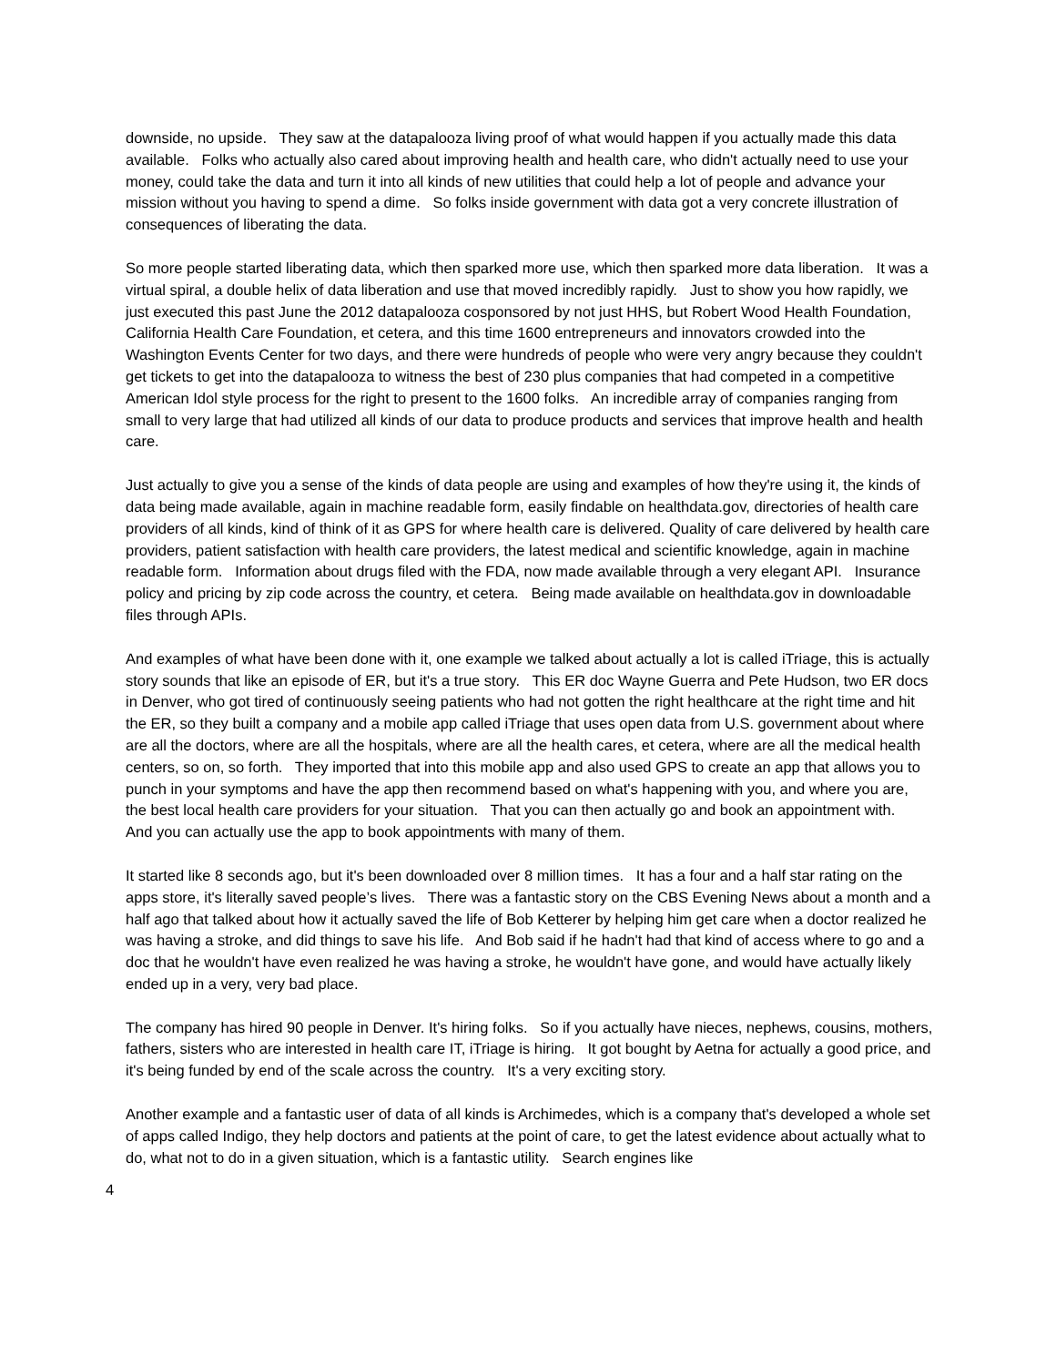downside, no upside. They saw at the datapalooza living proof of what would happen if you actually made this data available. Folks who actually also cared about improving health and health care, who didn't actually need to use your money, could take the data and turn it into all kinds of new utilities that could help a lot of people and advance your mission without you having to spend a dime. So folks inside government with data got a very concrete illustration of consequences of liberating the data.
So more people started liberating data, which then sparked more use, which then sparked more data liberation. It was a virtual spiral, a double helix of data liberation and use that moved incredibly rapidly. Just to show you how rapidly, we just executed this past June the 2012 datapalooza cosponsored by not just HHS, but Robert Wood Health Foundation, California Health Care Foundation, et cetera, and this time 1600 entrepreneurs and innovators crowded into the Washington Events Center for two days, and there were hundreds of people who were very angry because they couldn't get tickets to get into the datapalooza to witness the best of 230 plus companies that had competed in a competitive American Idol style process for the right to present to the 1600 folks. An incredible array of companies ranging from small to very large that had utilized all kinds of our data to produce products and services that improve health and health care.
Just actually to give you a sense of the kinds of data people are using and examples of how they're using it, the kinds of data being made available, again in machine readable form, easily findable on healthdata.gov, directories of health care providers of all kinds, kind of think of it as GPS for where health care is delivered. Quality of care delivered by health care providers, patient satisfaction with health care providers, the latest medical and scientific knowledge, again in machine readable form. Information about drugs filed with the FDA, now made available through a very elegant API. Insurance policy and pricing by zip code across the country, et cetera. Being made available on healthdata.gov in downloadable files through APIs.
And examples of what have been done with it, one example we talked about actually a lot is called iTriage, this is actually story sounds that like an episode of ER, but it's a true story. This ER doc Wayne Guerra and Pete Hudson, two ER docs in Denver, who got tired of continuously seeing patients who had not gotten the right healthcare at the right time and hit the ER, so they built a company and a mobile app called iTriage that uses open data from U.S. government about where are all the doctors, where are all the hospitals, where are all the health cares, et cetera, where are all the medical health centers, so on, so forth. They imported that into this mobile app and also used GPS to create an app that allows you to punch in your symptoms and have the app then recommend based on what's happening with you, and where you are, the best local health care providers for your situation. That you can then actually go and book an appointment with. And you can actually use the app to book appointments with many of them.
It started like 8 seconds ago, but it's been downloaded over 8 million times. It has a four and a half star rating on the apps store, it's literally saved people’s lives. There was a fantastic story on the CBS Evening News about a month and a half ago that talked about how it actually saved the life of Bob Ketterer by helping him get care when a doctor realized he was having a stroke, and did things to save his life. And Bob said if he hadn't had that kind of access where to go and a doc that he wouldn't have even realized he was having a stroke, he wouldn't have gone, and would have actually likely ended up in a very, very bad place.
The company has hired 90 people in Denver. It's hiring folks. So if you actually have nieces, nephews, cousins, mothers, fathers, sisters who are interested in health care IT, iTriage is hiring. It got bought by Aetna for actually a good price, and it's being funded by end of the scale across the country. It's a very exciting story.
Another example and a fantastic user of data of all kinds is Archimedes, which is a company that's developed a whole set of apps called Indigo, they help doctors and patients at the point of care, to get the latest evidence about actually what to do, what not to do in a given situation, which is a fantastic utility. Search engines like
4